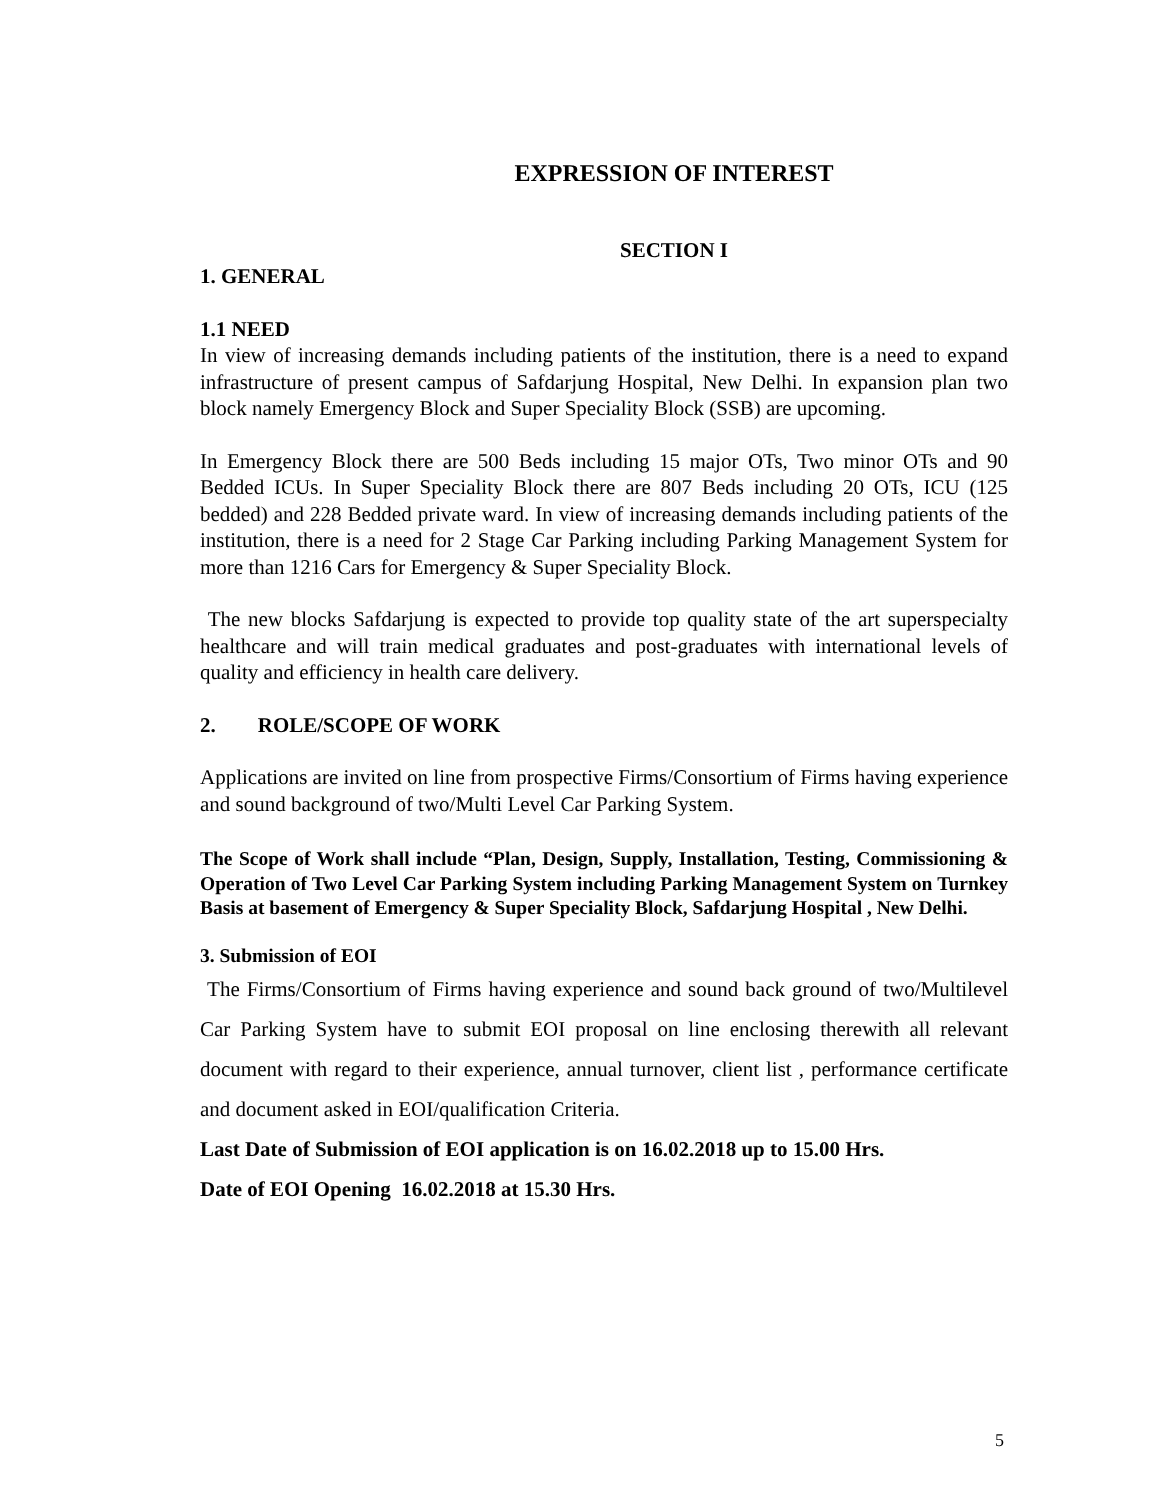EXPRESSION OF INTEREST
SECTION I
1. GENERAL
1.1 NEED
In view of increasing demands including patients of the institution, there is a need to expand infrastructure of present campus of Safdarjung Hospital, New Delhi. In expansion plan two block namely Emergency Block and Super Speciality Block (SSB) are upcoming.
In Emergency Block there are 500 Beds including 15 major OTs, Two minor OTs and 90 Bedded ICUs. In Super Speciality Block there are 807 Beds including 20 OTs, ICU (125 bedded) and 228 Bedded private ward. In view of increasing demands including patients of the institution, there is a need for 2 Stage Car Parking including Parking Management System for more than 1216 Cars for Emergency & Super Speciality Block.
The new blocks Safdarjung is expected to provide top quality state of the art superspecialty healthcare and will train medical graduates and post-graduates with international levels of quality and efficiency in health care delivery.
2. ROLE/SCOPE OF WORK
Applications are invited on line from prospective Firms/Consortium of Firms having experience and sound background of two/Multi Level Car Parking System.
The Scope of Work shall include “Plan, Design, Supply, Installation, Testing, Commissioning & Operation of Two Level Car Parking System including Parking Management System on Turnkey Basis at basement of Emergency & Super Speciality Block, Safdarjung Hospital , New Delhi.
3. Submission of EOI
The Firms/Consortium of Firms having experience and sound back ground of two/Multilevel Car Parking System have to submit EOI proposal on line enclosing therewith all relevant document with regard to their experience, annual turnover, client list , performance certificate and document asked in EOI/qualification Criteria.
Last Date of Submission of EOI application is on 16.02.2018 up to 15.00 Hrs.
Date of EOI Opening 16.02.2018 at 15.30 Hrs.
5